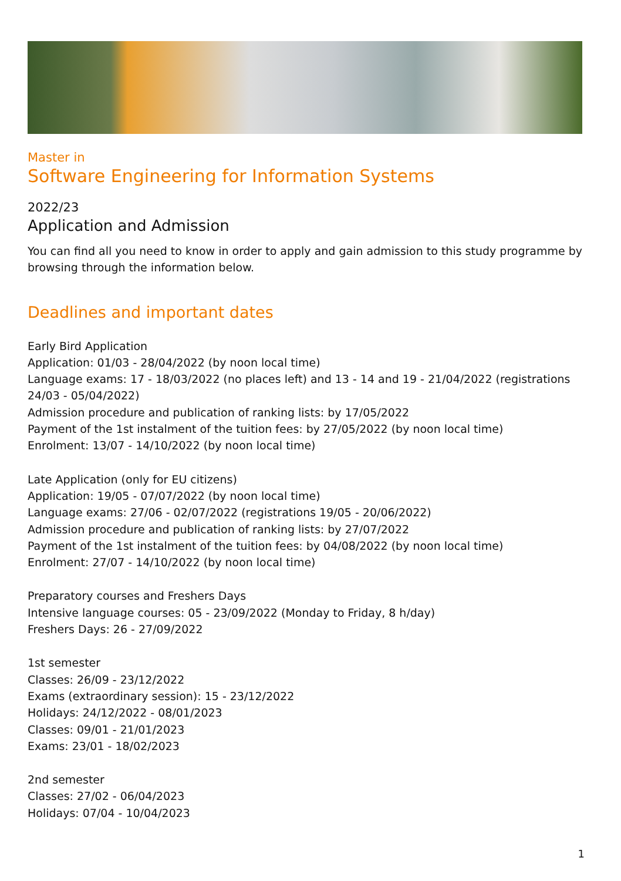Master in
Software Engineering for Information Systems
2022/23
Application and Admission
You can find all you need to know in order to apply and gain admission to this study programme by browsing through the information below.
Deadlines and important dates
Early Bird Application
Application: 01/03 - 28/04/2022 (by noon local time)
Language exams: 17 - 18/03/2022 (no places left) and 13 - 14 and 19 - 21/04/2022 (registrations 24/03 - 05/04/2022)
Admission procedure and publication of ranking lists: by 17/05/2022
Payment of the 1st instalment of the tuition fees: by 27/05/2022 (by noon local time)
Enrolment: 13/07 - 14/10/2022 (by noon local time)
Late Application (only for EU citizens)
Application: 19/05 - 07/07/2022 (by noon local time)
Language exams: 27/06 - 02/07/2022 (registrations 19/05 - 20/06/2022)
Admission procedure and publication of ranking lists: by 27/07/2022
Payment of the 1st instalment of the tuition fees: by 04/08/2022 (by noon local time)
Enrolment: 27/07 - 14/10/2022 (by noon local time)
Preparatory courses and Freshers Days
Intensive language courses: 05 - 23/09/2022 (Monday to Friday, 8 h/day)
Freshers Days: 26 - 27/09/2022
1st semester
Classes: 26/09 - 23/12/2022
Exams (extraordinary session): 15 - 23/12/2022
Holidays: 24/12/2022 - 08/01/2023
Classes: 09/01 - 21/01/2023
Exams: 23/01 - 18/02/2023
2nd semester
Classes: 27/02 - 06/04/2023
Holidays: 07/04 - 10/04/2023
1